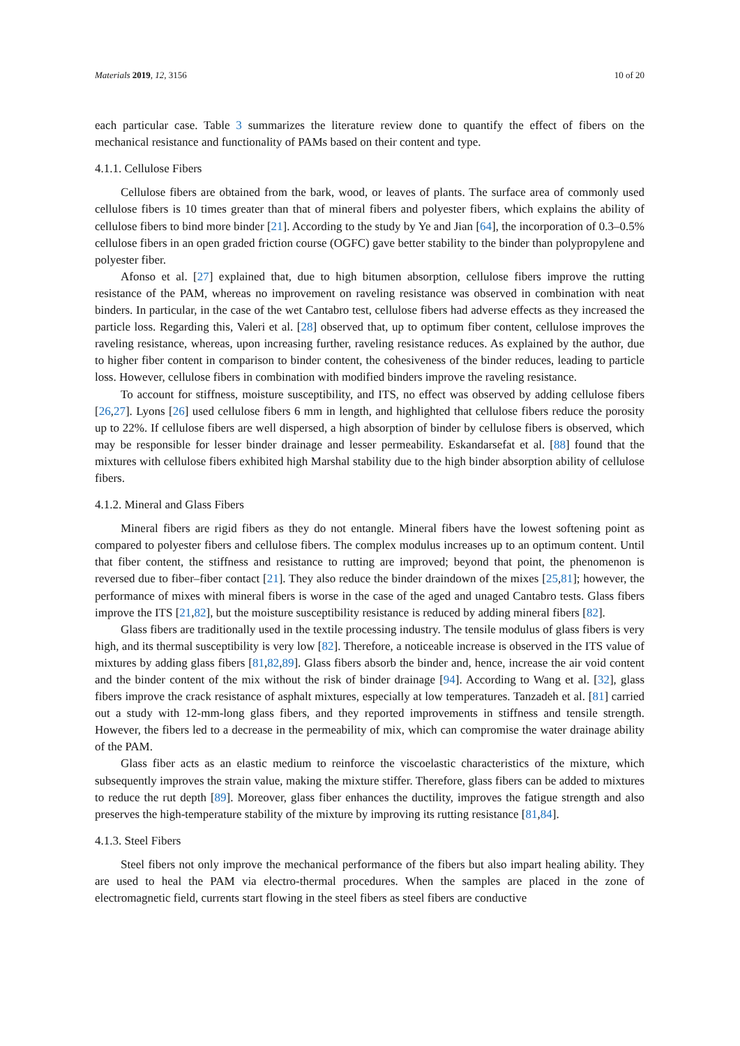Materials 2019, 12, 3156 10 of 20
each particular case. Table 3 summarizes the literature review done to quantify the effect of fibers on the mechanical resistance and functionality of PAMs based on their content and type.
4.1.1. Cellulose Fibers
Cellulose fibers are obtained from the bark, wood, or leaves of plants. The surface area of commonly used cellulose fibers is 10 times greater than that of mineral fibers and polyester fibers, which explains the ability of cellulose fibers to bind more binder [21]. According to the study by Ye and Jian [64], the incorporation of 0.3–0.5% cellulose fibers in an open graded friction course (OGFC) gave better stability to the binder than polypropylene and polyester fiber.
Afonso et al. [27] explained that, due to high bitumen absorption, cellulose fibers improve the rutting resistance of the PAM, whereas no improvement on raveling resistance was observed in combination with neat binders. In particular, in the case of the wet Cantabro test, cellulose fibers had adverse effects as they increased the particle loss. Regarding this, Valeri et al. [28] observed that, up to optimum fiber content, cellulose improves the raveling resistance, whereas, upon increasing further, raveling resistance reduces. As explained by the author, due to higher fiber content in comparison to binder content, the cohesiveness of the binder reduces, leading to particle loss. However, cellulose fibers in combination with modified binders improve the raveling resistance.
To account for stiffness, moisture susceptibility, and ITS, no effect was observed by adding cellulose fibers [26,27]. Lyons [26] used cellulose fibers 6 mm in length, and highlighted that cellulose fibers reduce the porosity up to 22%. If cellulose fibers are well dispersed, a high absorption of binder by cellulose fibers is observed, which may be responsible for lesser binder drainage and lesser permeability. Eskandarsefat et al. [88] found that the mixtures with cellulose fibers exhibited high Marshal stability due to the high binder absorption ability of cellulose fibers.
4.1.2. Mineral and Glass Fibers
Mineral fibers are rigid fibers as they do not entangle. Mineral fibers have the lowest softening point as compared to polyester fibers and cellulose fibers. The complex modulus increases up to an optimum content. Until that fiber content, the stiffness and resistance to rutting are improved; beyond that point, the phenomenon is reversed due to fiber–fiber contact [21]. They also reduce the binder draindown of the mixes [25,81]; however, the performance of mixes with mineral fibers is worse in the case of the aged and unaged Cantabro tests. Glass fibers improve the ITS [21,82], but the moisture susceptibility resistance is reduced by adding mineral fibers [82].
Glass fibers are traditionally used in the textile processing industry. The tensile modulus of glass fibers is very high, and its thermal susceptibility is very low [82]. Therefore, a noticeable increase is observed in the ITS value of mixtures by adding glass fibers [81,82,89]. Glass fibers absorb the binder and, hence, increase the air void content and the binder content of the mix without the risk of binder drainage [94]. According to Wang et al. [32], glass fibers improve the crack resistance of asphalt mixtures, especially at low temperatures. Tanzadeh et al. [81] carried out a study with 12-mm-long glass fibers, and they reported improvements in stiffness and tensile strength. However, the fibers led to a decrease in the permeability of mix, which can compromise the water drainage ability of the PAM.
Glass fiber acts as an elastic medium to reinforce the viscoelastic characteristics of the mixture, which subsequently improves the strain value, making the mixture stiffer. Therefore, glass fibers can be added to mixtures to reduce the rut depth [89]. Moreover, glass fiber enhances the ductility, improves the fatigue strength and also preserves the high-temperature stability of the mixture by improving its rutting resistance [81,84].
4.1.3. Steel Fibers
Steel fibers not only improve the mechanical performance of the fibers but also impart healing ability. They are used to heal the PAM via electro-thermal procedures. When the samples are placed in the zone of electromagnetic field, currents start flowing in the steel fibers as steel fibers are conductive